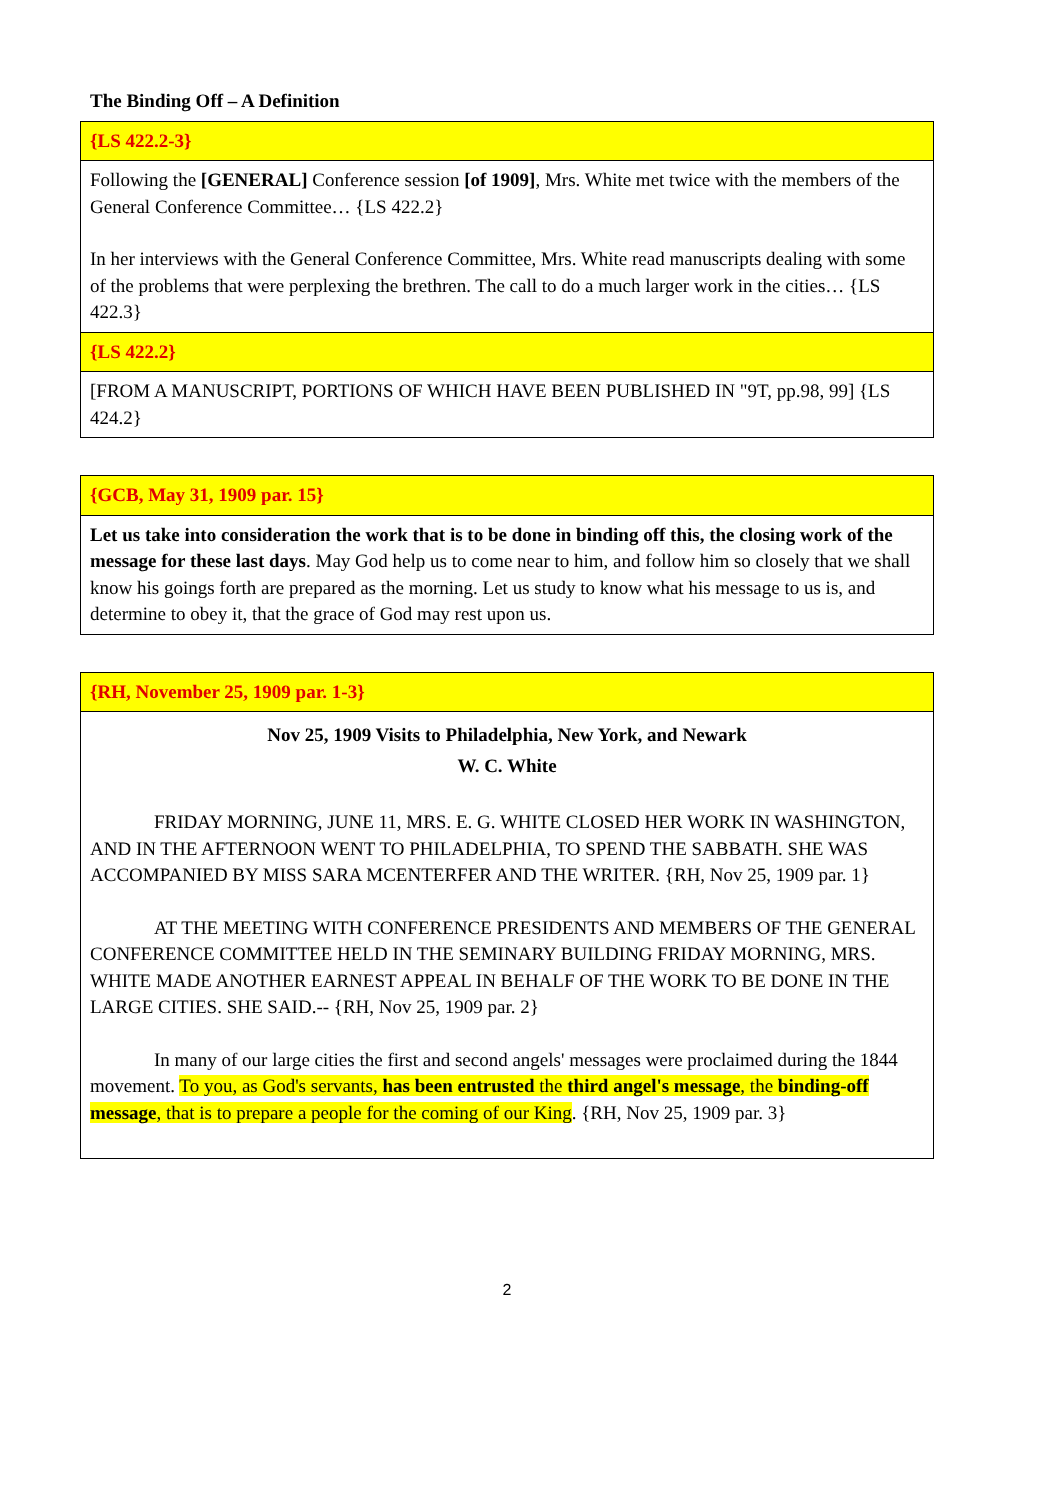The Binding Off – A Definition
| {LS 422.2-3} |
| Following the [GENERAL] Conference session [of 1909] , Mrs. White met twice with the members of the General Conference Committee… {LS 422.2} In her interviews with the General Conference Committee, Mrs. White read manuscripts dealing with some of the problems that were perplexing the brethren. The call to do a much larger work in the cities… {LS 422.3} |
| {LS 422.2} |
| [FROM A MANUSCRIPT, PORTIONS OF WHICH HAVE BEEN PUBLISHED IN "9T, pp.98, 99] {LS 424.2} |
| {GCB, May 31, 1909 par. 15} |
| Let us take into consideration the work that is to be done in binding off this, the closing work of the message for these last days . May God help us to come near to him, and follow him so closely that we shall know his goings forth are prepared as the morning. Let us study to know what his message to us is, and determine to obey it, that the grace of God may rest upon us. |
| {RH, November 25, 1909 par. 1-3} |
| Nov 25, 1909 Visits to Philadelphia, New York, and Newark W. C. White FRIDAY MORNING, JUNE 11, MRS. E. G. WHITE CLOSED HER WORK IN WASHINGTON, AND IN THE AFTERNOON WENT TO PHILADELPHIA, TO SPEND THE SABBATH. SHE WAS ACCOMPANIED BY MISS SARA MCENTERFER AND THE WRITER. {RH, Nov 25, 1909 par. 1} AT THE MEETING WITH CONFERENCE PRESIDENTS AND MEMBERS OF THE GENERAL CONFERENCE COMMITTEE HELD IN THE SEMINARY BUILDING FRIDAY MORNING, MRS. WHITE MADE ANOTHER EARNEST APPEAL IN BEHALF OF THE WORK TO BE DONE IN THE LARGE CITIES. SHE SAID.-- {RH, Nov 25, 1909 par. 2} In many of our large cities the first and second angels' messages were proclaimed during the 1844 movement. To you, as God's servants, has been entrusted the third angel's message , the binding-off message , that is to prepare a people for the coming of our King . {RH, Nov 25, 1909 par. 3} |
2